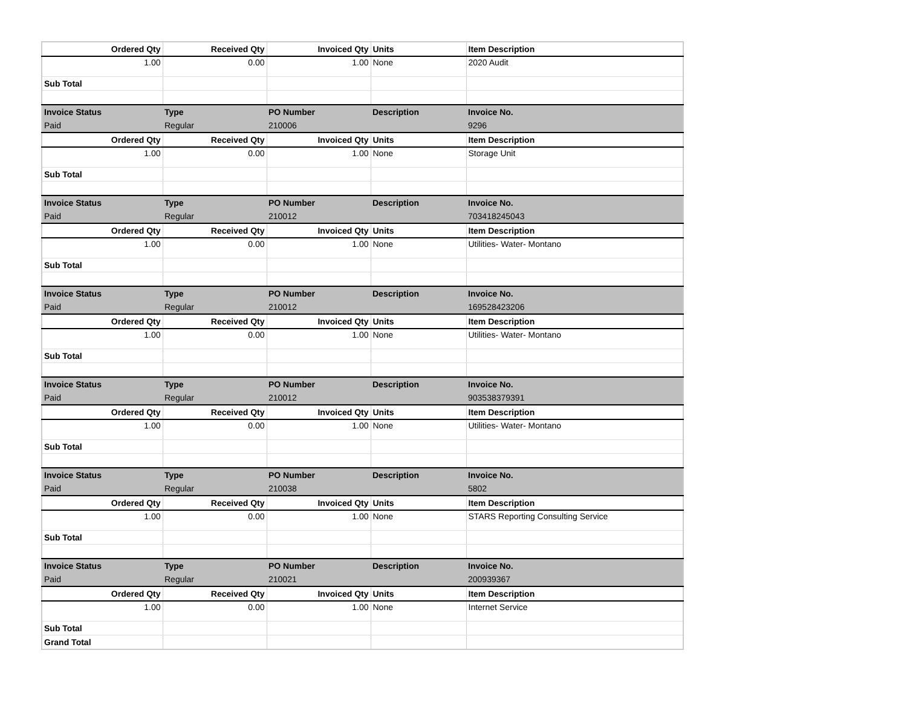| Ordered Qty | Received Qty | Invoiced Qty | Units | Item Description |
| --- | --- | --- | --- | --- |
| 1.00 | 0.00 | 1.00 | None | 2020 Audit |
| Sub Total | | | | |
| Invoice Status | Type | PO Number | Description | Invoice No. |
| Paid | Regular | 210006 | | 9296 |
| Ordered Qty | Received Qty | Invoiced Qty | Units | Item Description |
| 1.00 | 0.00 | 1.00 | None | Storage Unit |
| Sub Total | | | | |
| Invoice Status | Type | PO Number | Description | Invoice No. |
| Paid | Regular | 210012 | | 703418245043 |
| Ordered Qty | Received Qty | Invoiced Qty | Units | Item Description |
| 1.00 | 0.00 | 1.00 | None | Utilities- Water- Montano |
| Sub Total | | | | |
| Invoice Status | Type | PO Number | Description | Invoice No. |
| Paid | Regular | 210012 | | 169528423206 |
| Ordered Qty | Received Qty | Invoiced Qty | Units | Item Description |
| 1.00 | 0.00 | 1.00 | None | Utilities- Water- Montano |
| Sub Total | | | | |
| Invoice Status | Type | PO Number | Description | Invoice No. |
| Paid | Regular | 210012 | | 903538379391 |
| Ordered Qty | Received Qty | Invoiced Qty | Units | Item Description |
| 1.00 | 0.00 | 1.00 | None | Utilities- Water- Montano |
| Sub Total | | | | |
| Invoice Status | Type | PO Number | Description | Invoice No. |
| Paid | Regular | 210038 | | 5802 |
| Ordered Qty | Received Qty | Invoiced Qty | Units | Item Description |
| 1.00 | 0.00 | 1.00 | None | STARS Reporting Consulting Service |
| Sub Total | | | | |
| Invoice Status | Type | PO Number | Description | Invoice No. |
| Paid | Regular | 210021 | | 200939367 |
| Ordered Qty | Received Qty | Invoiced Qty | Units | Item Description |
| 1.00 | 0.00 | 1.00 | None | Internet Service |
| Sub Total | | | | |
| Grand Total | | | | |